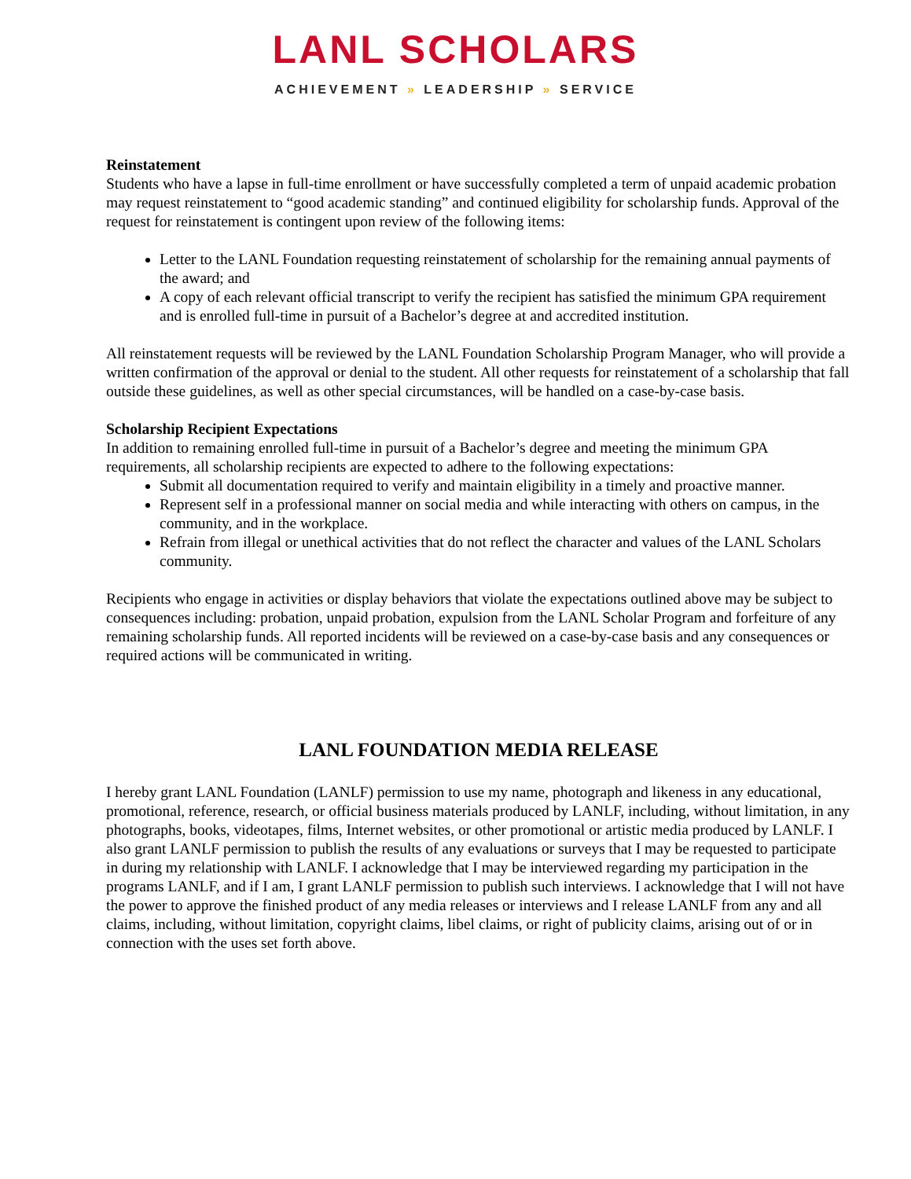LANL SCHOLARS
ACHIEVEMENT » LEADERSHIP » SERVICE
Reinstatement
Students who have a lapse in full-time enrollment or have successfully completed a term of unpaid academic probation may request reinstatement to “good academic standing” and continued eligibility for scholarship funds. Approval of the request for reinstatement is contingent upon review of the following items:
Letter to the LANL Foundation requesting reinstatement of scholarship for the remaining annual payments of the award; and
A copy of each relevant official transcript to verify the recipient has satisfied the minimum GPA requirement and is enrolled full-time in pursuit of a Bachelor’s degree at and accredited institution.
All reinstatement requests will be reviewed by the LANL Foundation Scholarship Program Manager, who will provide a written confirmation of the approval or denial to the student. All other requests for reinstatement of a scholarship that fall outside these guidelines, as well as other special circumstances, will be handled on a case-by-case basis.
Scholarship Recipient Expectations
In addition to remaining enrolled full-time in pursuit of a Bachelor’s degree and meeting the minimum GPA requirements, all scholarship recipients are expected to adhere to the following expectations:
Submit all documentation required to verify and maintain eligibility in a timely and proactive manner.
Represent self in a professional manner on social media and while interacting with others on campus, in the community, and in the workplace.
Refrain from illegal or unethical activities that do not reflect the character and values of the LANL Scholars community.
Recipients who engage in activities or display behaviors that violate the expectations outlined above may be subject to consequences including: probation, unpaid probation, expulsion from the LANL Scholar Program and forfeiture of any remaining scholarship funds. All reported incidents will be reviewed on a case-by-case basis and any consequences or required actions will be communicated in writing.
LANL FOUNDATION MEDIA RELEASE
I hereby grant LANL Foundation (LANLF) permission to use my name, photograph and likeness in any educational, promotional, reference, research, or official business materials produced by LANLF, including, without limitation, in any photographs, books, videotapes, films, Internet websites, or other promotional or artistic media produced by LANLF. I also grant LANLF permission to publish the results of any evaluations or surveys that I may be requested to participate in during my relationship with LANLF. I acknowledge that I may be interviewed regarding my participation in the programs LANLF, and if I am, I grant LANLF permission to publish such interviews. I acknowledge that I will not have the power to approve the finished product of any media releases or interviews and I release LANLF from any and all claims, including, without limitation, copyright claims, libel claims, or right of publicity claims, arising out of or in connection with the uses set forth above.